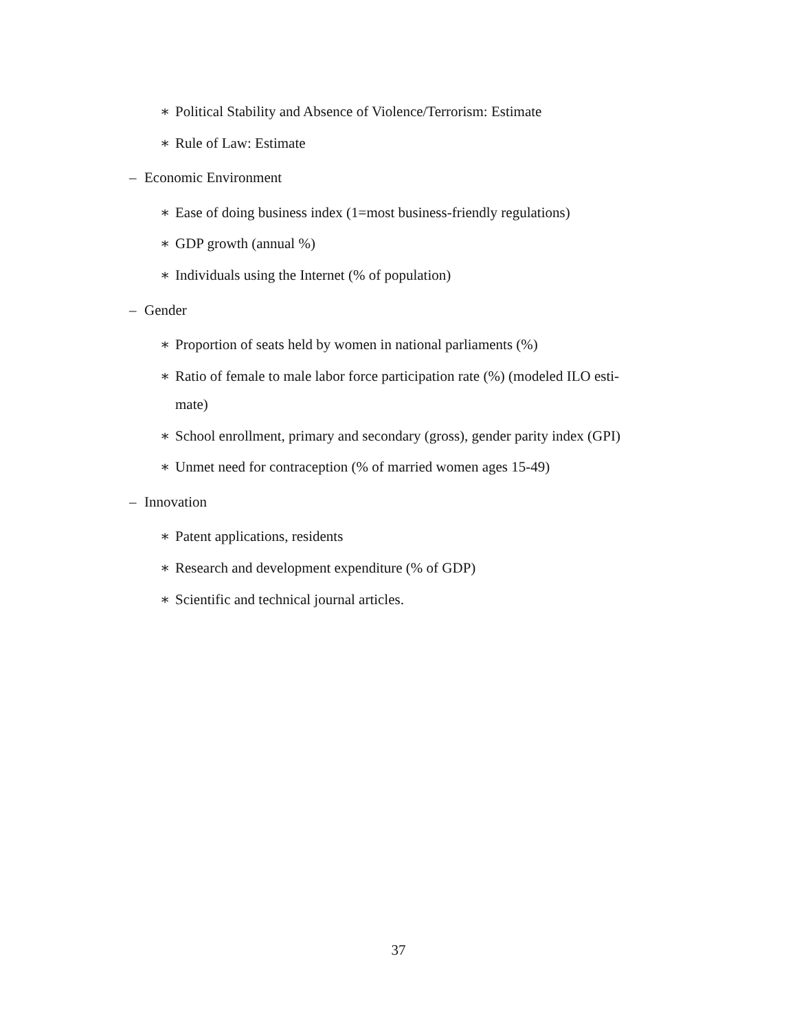∗ Political Stability and Absence of Violence/Terrorism: Estimate
∗ Rule of Law: Estimate
– Economic Environment
∗ Ease of doing business index (1=most business-friendly regulations)
∗ GDP growth (annual %)
∗ Individuals using the Internet (% of population)
– Gender
∗ Proportion of seats held by women in national parliaments (%)
∗ Ratio of female to male labor force participation rate (%) (modeled ILO esti-
mate)
∗ School enrollment, primary and secondary (gross), gender parity index (GPI)
∗ Unmet need for contraception (% of married women ages 15-49)
– Innovation
∗ Patent applications, residents
∗ Research and development expenditure (% of GDP)
∗ Scientific and technical journal articles.
37